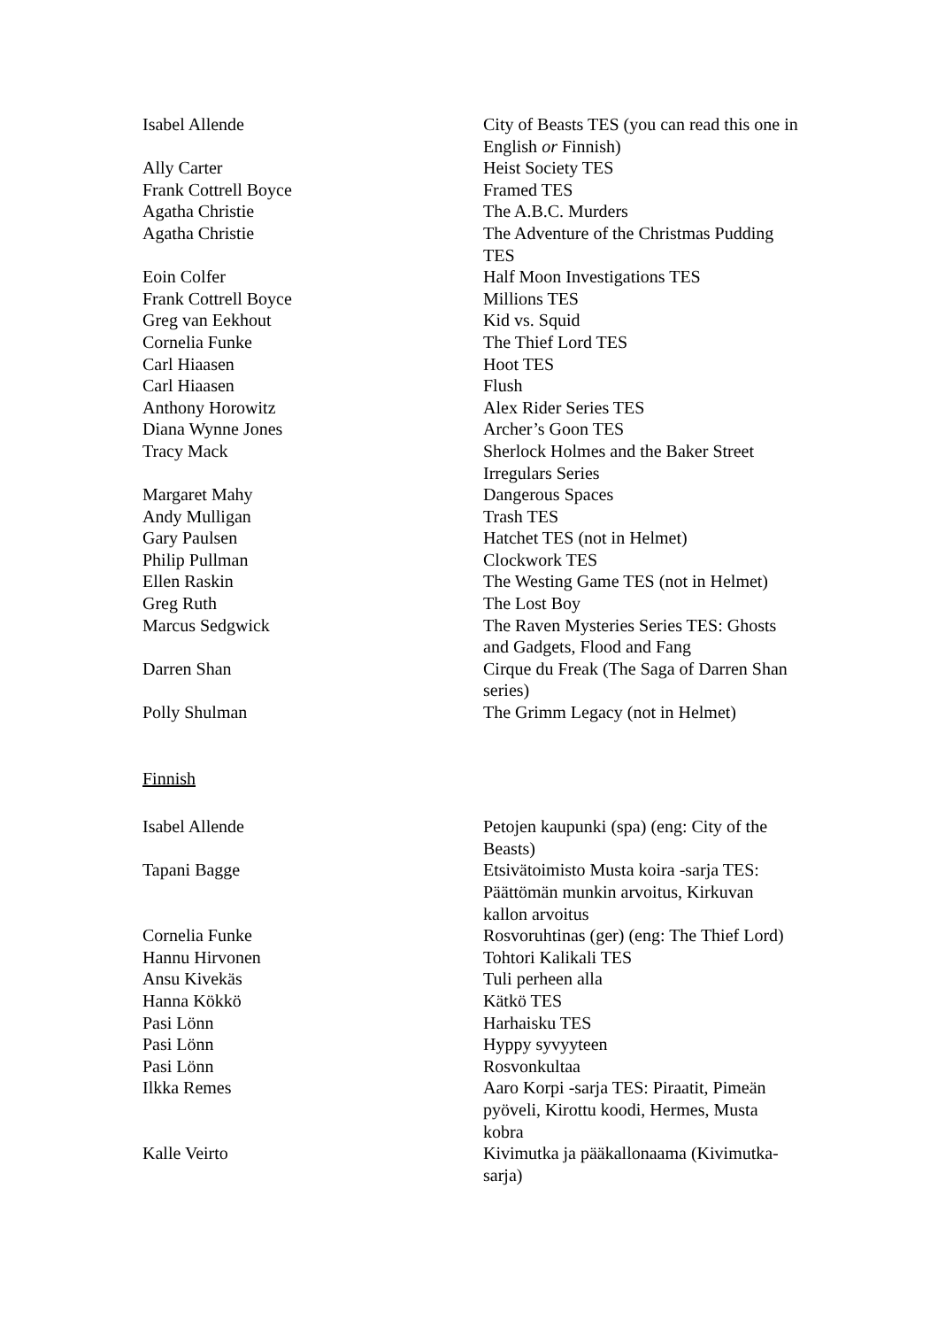| Isabel Allende | City of Beasts TES (you can read this one in English or Finnish) |
| Ally Carter | Heist Society TES |
| Frank Cottrell Boyce | Framed TES |
| Agatha Christie | The A.B.C. Murders |
| Agatha Christie | The Adventure of the Christmas Pudding TES |
| Eoin Colfer | Half Moon Investigations TES |
| Frank Cottrell Boyce | Millions TES |
| Greg van Eekhout | Kid vs. Squid |
| Cornelia Funke | The Thief Lord TES |
| Carl Hiaasen | Hoot TES |
| Carl Hiaasen | Flush |
| Anthony Horowitz | Alex Rider Series TES |
| Diana Wynne Jones | Archer’s Goon TES |
| Tracy Mack | Sherlock Holmes and the Baker Street Irregulars Series |
| Margaret Mahy | Dangerous Spaces |
| Andy Mulligan | Trash TES |
| Gary Paulsen | Hatchet TES (not in Helmet) |
| Philip Pullman | Clockwork TES |
| Ellen Raskin | The Westing Game TES (not in Helmet) |
| Greg Ruth | The Lost Boy |
| Marcus Sedgwick | The Raven Mysteries Series TES: Ghosts and Gadgets, Flood and Fang |
| Darren Shan | Cirque du Freak (The Saga of Darren Shan series) |
| Polly Shulman | The Grimm Legacy (not in Helmet) |
Finnish
| Isabel Allende | Petojen kaupunki (spa) (eng: City of the Beasts) |
| Tapani Bagge | Etsivätoimisto Musta koira -sarja TES: Päättömän munkin arvoitus, Kirkuvan kallon arvoitus |
| Cornelia Funke | Rosvoruhtinas (ger) (eng: The Thief Lord) |
| Hannu Hirvonen | Tohtori Kalikali TES |
| Ansu Kivekäs | Tuli perheen alla |
| Hanna Kökkö | Kätkö TES |
| Pasi Lönn | Harhaisku TES |
| Pasi Lönn | Hyppy syvyyteen |
| Pasi Lönn | Rosvonkultaa |
| Ilkka Remes | Aaro Korpi -sarja TES: Piraatit, Pimeän pyöveli, Kirottu koodi, Hermes, Musta kobra |
| Kalle Veirto | Kivimutka ja pääkallonaama (Kivimutka-sarja) |